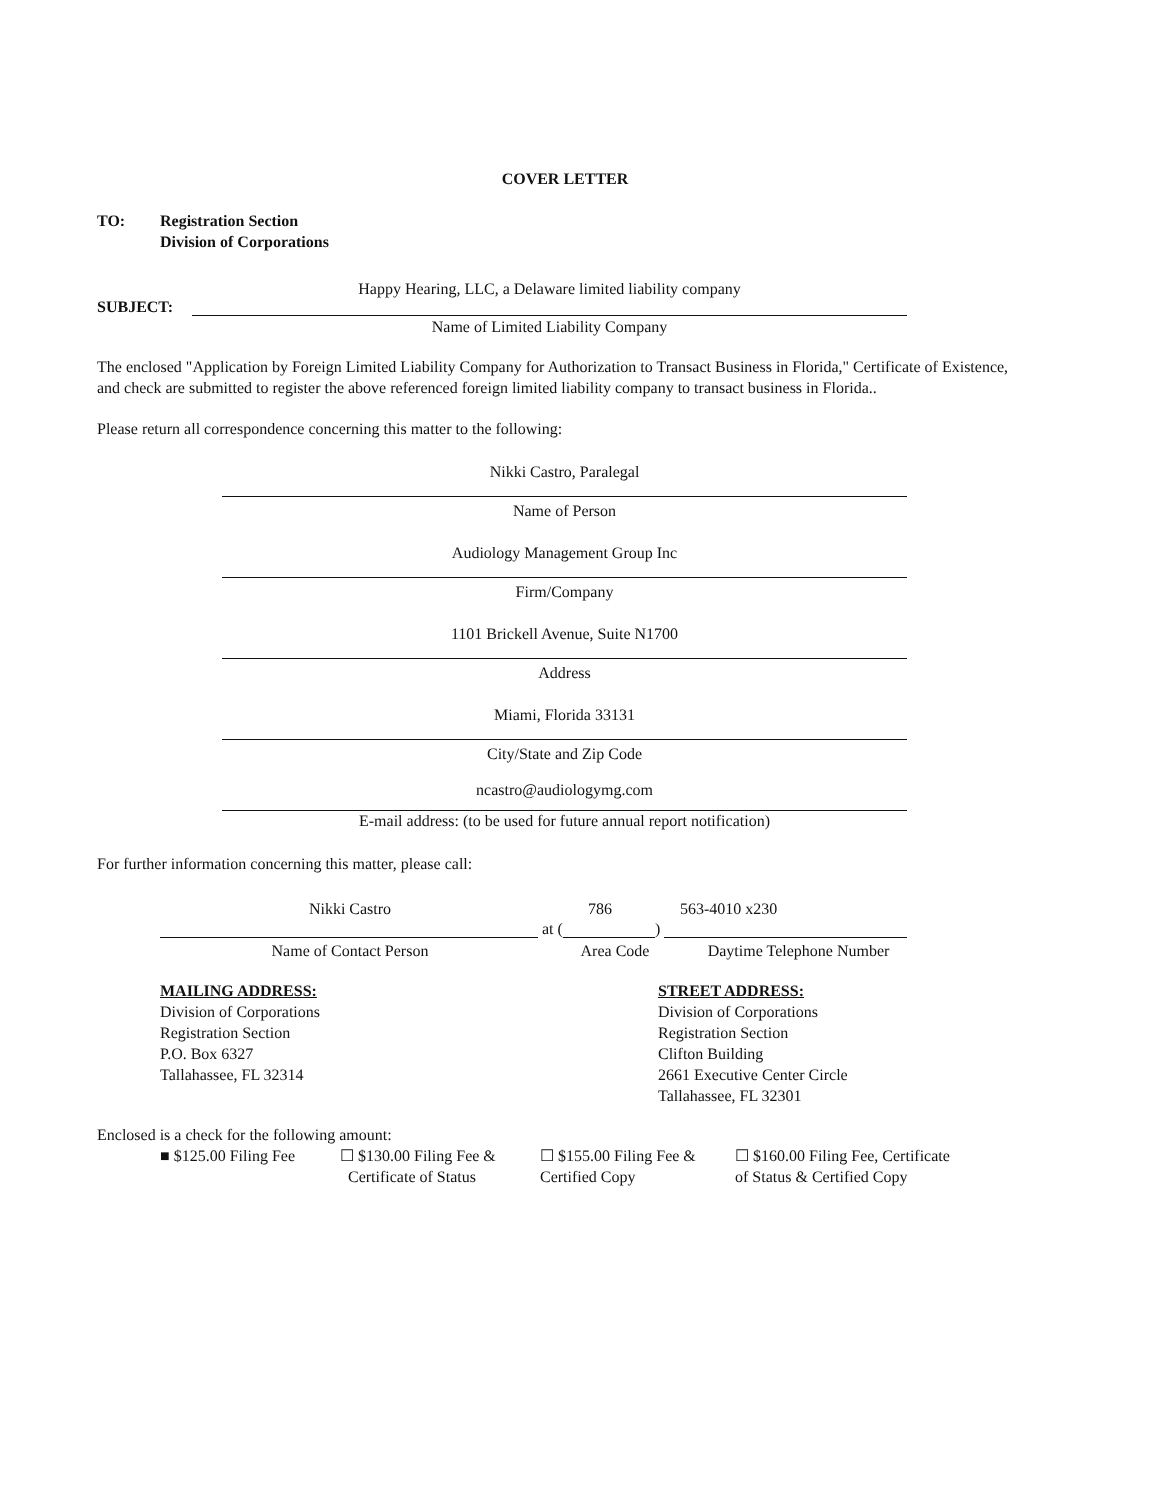COVER LETTER
TO: Registration Section
Division of Corporations
Happy Hearing, LLC, a Delaware limited liability company
SUBJECT:
Name of Limited Liability Company
The enclosed "Application by Foreign Limited Liability Company for Authorization to Transact Business in Florida," Certificate of Existence, and check are submitted to register the above referenced foreign limited liability company to transact business in Florida..
Please return all correspondence concerning this matter to the following:
Nikki Castro, Paralegal
Name of Person
Audiology Management Group Inc
Firm/Company
1101 Brickell Avenue, Suite N1700
Address
Miami, Florida 33131
City/State and Zip Code
ncastro@audiologymg.com
E-mail address: (to be used for future annual report notification)
For further information concerning this matter, please call:
Nikki Castro 786 563-4010 x230
at ( )
Name of Contact Person Area Code Daytime Telephone Number
MAILING ADDRESS:
Division of Corporations
Registration Section
P.O. Box 6327
Tallahassee, FL 32314
STREET ADDRESS:
Division of Corporations
Registration Section
Clifton Building
2661 Executive Center Circle
Tallahassee, FL 32301
Enclosed is a check for the following amount:
■ $125.00 Filing Fee ☐ $130.00 Filing Fee &
Certificate of Status ☐ $155.00 Filing Fee &
Certified Copy ☐ $160.00 Filing Fee, Certificate
of Status & Certified Copy